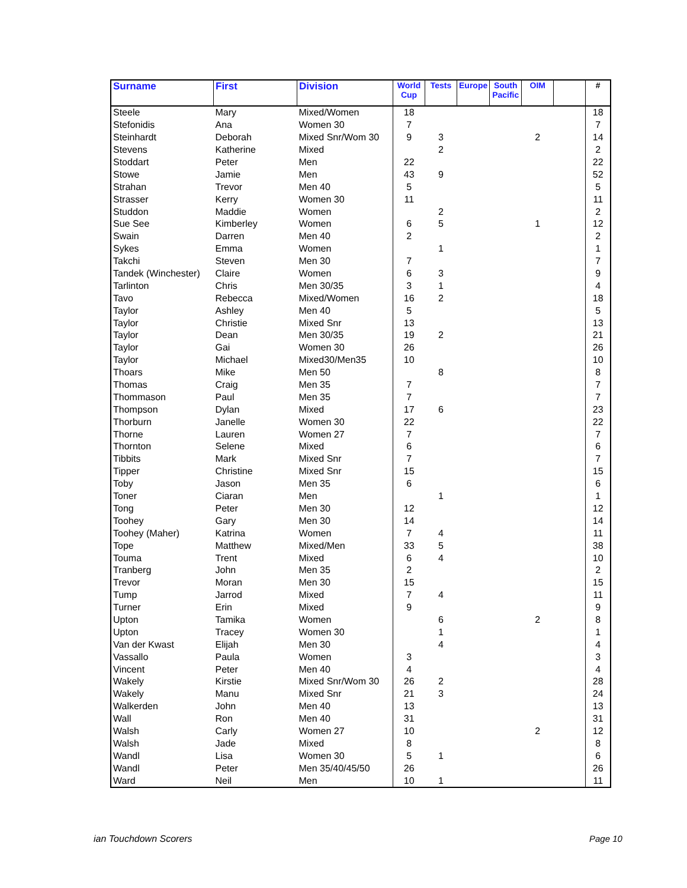| Surname | First | Division | World Cup | Tests | Europe | South Pacific | OIM | | # |
| --- | --- | --- | --- | --- | --- | --- | --- | --- | --- |
| Steele | Mary | Mixed/Women | 18 | | | | | | 18 |
| Stefonidis | Ana | Women 30 | 7 | | | | | | 7 |
| Steinhardt | Deborah | Mixed Snr/Wom 30 | 9 | 3 | | | 2 | | 14 |
| Stevens | Katherine | Mixed | | 2 | | | | | 2 |
| Stoddart | Peter | Men | 22 | | | | | | 22 |
| Stowe | Jamie | Men | 43 | 9 | | | | | 52 |
| Strahan | Trevor | Men 40 | 5 | | | | | | 5 |
| Strasser | Kerry | Women 30 | 11 | | | | | | 11 |
| Studdon | Maddie | Women | | 2 | | | | | 2 |
| Sue See | Kimberley | Women | 6 | 5 | | | 1 | | 12 |
| Swain | Darren | Men 40 | 2 | | | | | | 2 |
| Sykes | Emma | Women | | 1 | | | | | 1 |
| Takchi | Steven | Men 30 | 7 | | | | | | 7 |
| Tandek (Winchester) | Claire | Women | 6 | 3 | | | | | 9 |
| Tarlinton | Chris | Men 30/35 | 3 | 1 | | | | | 4 |
| Tavo | Rebecca | Mixed/Women | 16 | 2 | | | | | 18 |
| Taylor | Ashley | Men 40 | 5 | | | | | | 5 |
| Taylor | Christie | Mixed Snr | 13 | | | | | | 13 |
| Taylor | Dean | Men 30/35 | 19 | 2 | | | | | 21 |
| Taylor | Gai | Women 30 | 26 | | | | | | 26 |
| Taylor | Michael | Mixed30/Men35 | 10 | | | | | | 10 |
| Thoars | Mike | Men 50 | | 8 | | | | | 8 |
| Thomas | Craig | Men 35 | 7 | | | | | | 7 |
| Thommason | Paul | Men 35 | 7 | | | | | | 7 |
| Thompson | Dylan | Mixed | 17 | 6 | | | | | 23 |
| Thorburn | Janelle | Women 30 | 22 | | | | | | 22 |
| Thorne | Lauren | Women 27 | 7 | | | | | | 7 |
| Thornton | Selene | Mixed | 6 | | | | | | 6 |
| Tibbits | Mark | Mixed Snr | 7 | | | | | | 7 |
| Tipper | Christine | Mixed Snr | 15 | | | | | | 15 |
| Toby | Jason | Men 35 | 6 | | | | | | 6 |
| Toner | Ciaran | Men | | 1 | | | | | 1 |
| Tong | Peter | Men 30 | 12 | | | | | | 12 |
| Toohey | Gary | Men 30 | 14 | | | | | | 14 |
| Toohey (Maher) | Katrina | Women | 7 | 4 | | | | | 11 |
| Tope | Matthew | Mixed/Men | 33 | 5 | | | | | 38 |
| Touma | Trent | Mixed | 6 | 4 | | | | | 10 |
| Tranberg | John | Men 35 | 2 | | | | | | 2 |
| Trevor | Moran | Men 30 | 15 | | | | | | 15 |
| Tump | Jarrod | Mixed | 7 | 4 | | | | | 11 |
| Turner | Erin | Mixed | 9 | | | | | | 9 |
| Upton | Tamika | Women | | 6 | | | 2 | | 8 |
| Upton | Tracey | Women 30 | | 1 | | | | | 1 |
| Van der Kwast | Elijah | Men 30 | | 4 | | | | | 4 |
| Vassallo | Paula | Women | 3 | | | | | | 3 |
| Vincent | Peter | Men 40 | 4 | | | | | | 4 |
| Wakely | Kirstie | Mixed Snr/Wom 30 | 26 | 2 | | | | | 28 |
| Wakely | Manu | Mixed Snr | 21 | 3 | | | | | 24 |
| Walkerden | John | Men 40 | 13 | | | | | | 13 |
| Wall | Ron | Men 40 | 31 | | | | | | 31 |
| Walsh | Carly | Women 27 | 10 | | | | 2 | | 12 |
| Walsh | Jade | Mixed | 8 | | | | | | 8 |
| Wandl | Lisa | Women 30 | 5 | 1 | | | | | 6 |
| Wandl | Peter | Men 35/40/45/50 | 26 | | | | | | 26 |
| Ward | Neil | Men | 10 | 1 | | | | | 11 |
ian Touchdown Scorers Page 10